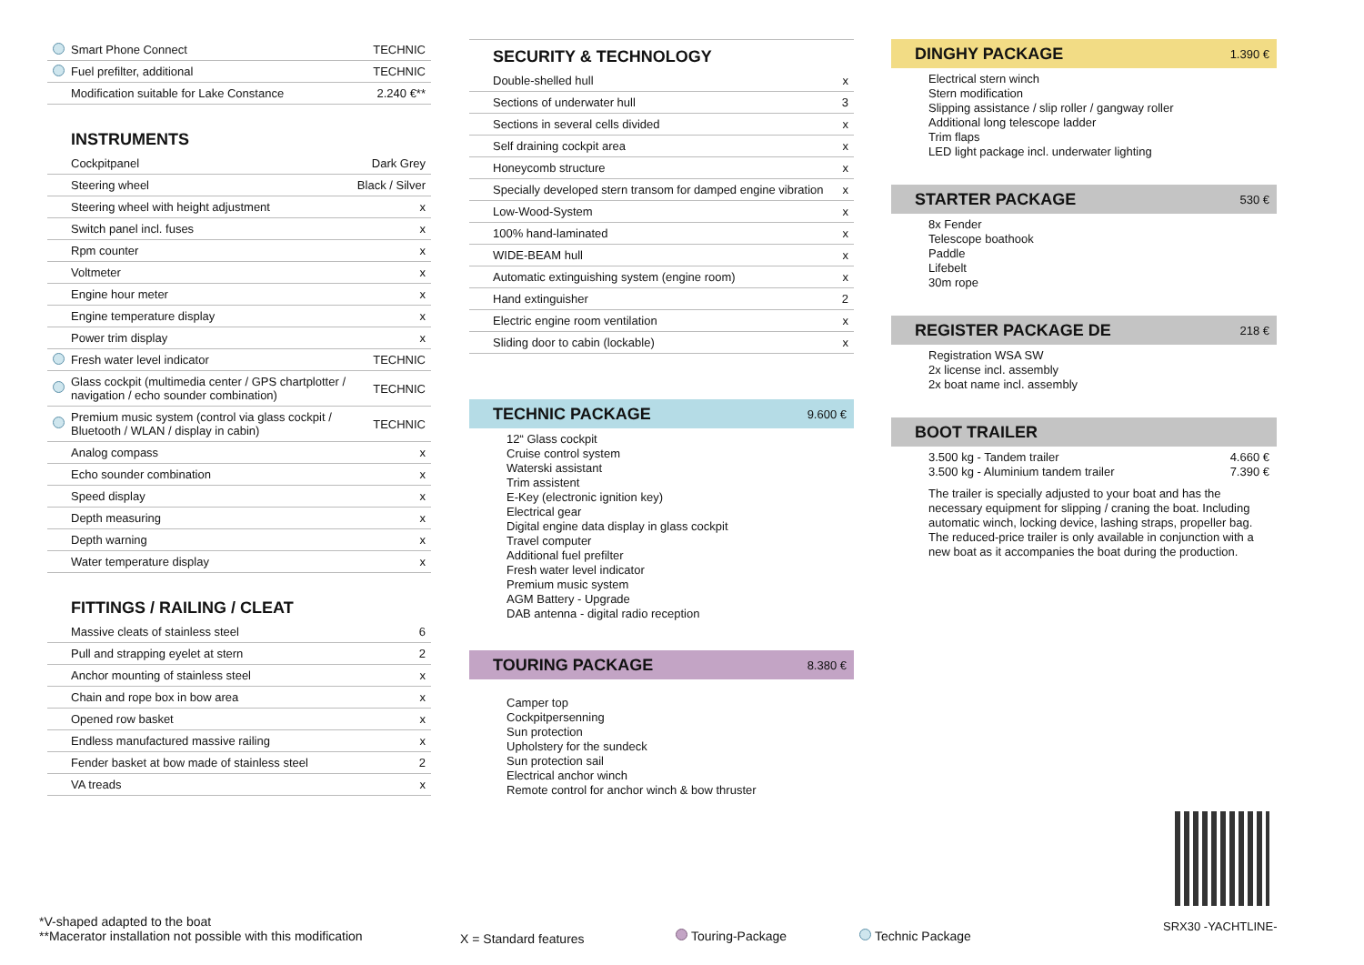| | Smart Phone Connect | TECHNIC |
| | Fuel prefilter, additional | TECHNIC |
| | Modification suitable for Lake Constance | 2.240 €** |
INSTRUMENTS
| | Cockpitpanel | Dark Grey |
| | Steering wheel | Black / Silver |
| | Steering wheel with height adjustment | x |
| | Switch panel incl. fuses | x |
| | Rpm counter | x |
| | Voltmeter | x |
| | Engine hour meter | x |
| | Engine temperature display | x |
| | Power trim display | x |
| | Fresh water level indicator | TECHNIC |
| | Glass cockpit (multimedia center / GPS chartplotter / navigation / echo sounder combination) | TECHNIC |
| | Premium music system (control via glass cockpit / Bluetooth / WLAN / display in cabin) | TECHNIC |
| | Analog compass | x |
| | Echo sounder combination | x |
| | Speed display | x |
| | Depth measuring | x |
| | Depth warning | x |
| | Water temperature display | x |
FITTINGS / RAILING / CLEAT
| | Massive cleats of stainless steel | 6 |
| | Pull and strapping eyelet at stern | 2 |
| | Anchor mounting of stainless steel | x |
| | Chain and rope box in bow area | x |
| | Opened row basket | x |
| | Endless manufactured massive railing | x |
| | Fender basket at bow made of stainless steel | 2 |
| | VA treads | x |
SECURITY & TECHNOLOGY
| | Double-shelled hull | x |
| | Sections of underwater hull | 3 |
| | Sections in several cells divided | x |
| | Self draining cockpit area | x |
| | Honeycomb structure | x |
| | Specially developed stern transom for damped engine vibration | x |
| | Low-Wood-System | x |
| | 100% hand-laminated | x |
| | WIDE-BEAM hull | x |
| | Automatic extinguishing system (engine room) | x |
| | Hand extinguisher | 2 |
| | Electric engine room ventilation | x |
| | Sliding door to cabin (lockable) | x |
TECHNIC PACKAGE 9.600 €
12“ Glass cockpit
Cruise control system
Waterski assistant
Trim assistent
E-Key (electronic ignition key)
Electrical gear
Digital engine data display in glass cockpit
Travel computer
Additional fuel prefilter
Fresh water level indicator
Premium music system
AGM Battery - Upgrade
DAB antenna - digital radio reception
TOURING PACKAGE 8.380 €
Camper top
Cockpitpersenning
Sun protection
Upholstery for the sundeck
Sun protection sail
Electrical anchor winch
Remote control for anchor winch & bow thruster
DINGHY PACKAGE 1.390 €
Electrical stern winch
Stern modification
Slipping assistance / slip roller / gangway roller
Additional long telescope ladder
Trim flaps
LED light package incl. underwater lighting
STARTER PACKAGE 530 €
8x Fender
Telescope boathook
Paddle
Lifebelt
30m rope
REGISTER PACKAGE DE 218 €
Registration WSA SW
2x license incl. assembly
2x boat name incl. assembly
BOOT TRAILER
3.500 kg - Tandem trailer 4.660 €
3.500 kg - Aluminium tandem trailer 7.390 €
The trailer is specially adjusted to your boat and has the necessary equipment for slipping / craning the boat. Including automatic winch, locking device, lashing straps, propeller bag.
The reduced-price trailer is only available in conjunction with a new boat as it accompanies the boat during the production.
SRX30 -YACHTLINE-
*V-shaped adapted to the boat
**Macerator installation not possible with this modification
X = Standard features Touring-Package Technic Package